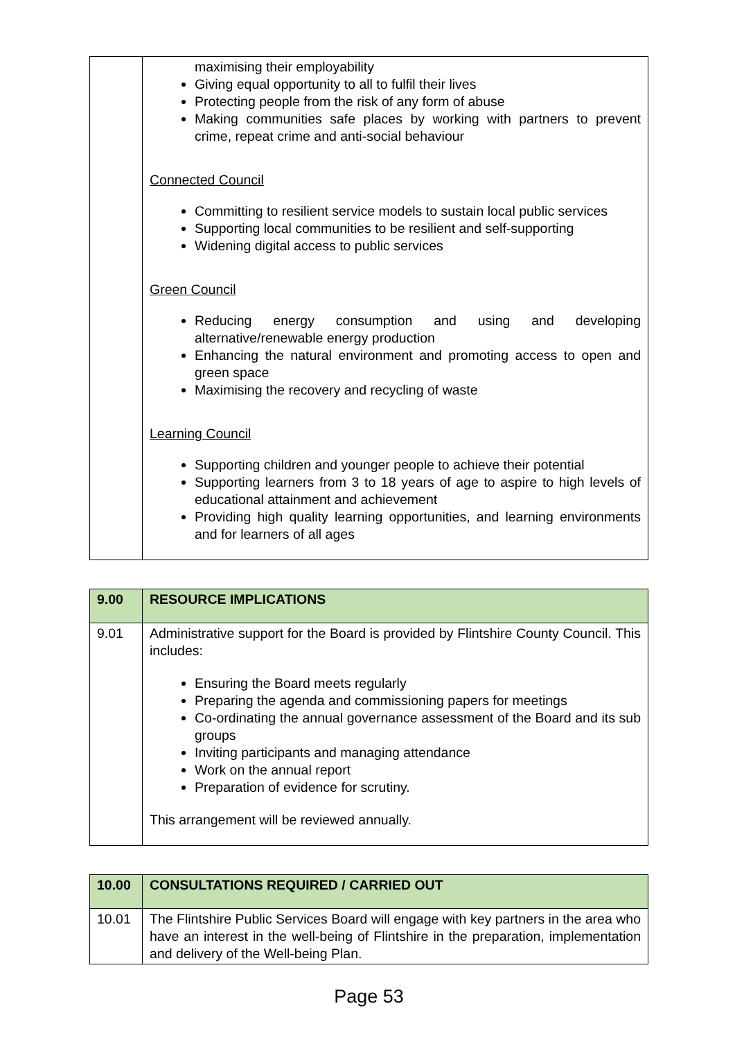| | maximising their employability Giving equal opportunity to all to fulfil their lives Protecting people from the risk of any form of abuse Making communities safe places by working with partners to prevent crime, repeat crime and anti-social behaviour Connected Council Committing to resilient service models to sustain local public services Supporting local communities to be resilient and self-supporting Widening digital access to public services Green Council Reducing energy consumption and using and developing alternative/renewable energy production Enhancing the natural environment and promoting access to open and green space Maximising the recovery and recycling of waste Learning Council Supporting children and younger people to achieve their potential Supporting learners from 3 to 18 years of age to aspire to high levels of educational attainment and achievement Providing high quality learning opportunities, and learning environments and for learners of all ages |
| 9.00 | RESOURCE IMPLICATIONS |
| 9.01 | Administrative support for the Board is provided by Flintshire County Council. This includes: Ensuring the Board meets regularly Preparing the agenda and commissioning papers for meetings Co-ordinating the annual governance assessment of the Board and its sub groups Inviting participants and managing attendance Work on the annual report Preparation of evidence for scrutiny. This arrangement will be reviewed annually. |
| 10.00 | CONSULTATIONS REQUIRED / CARRIED OUT |
| 10.01 | The Flintshire Public Services Board will engage with key partners in the area who have an interest in the well-being of Flintshire in the preparation, implementation and delivery of the Well-being Plan. |
Page 53